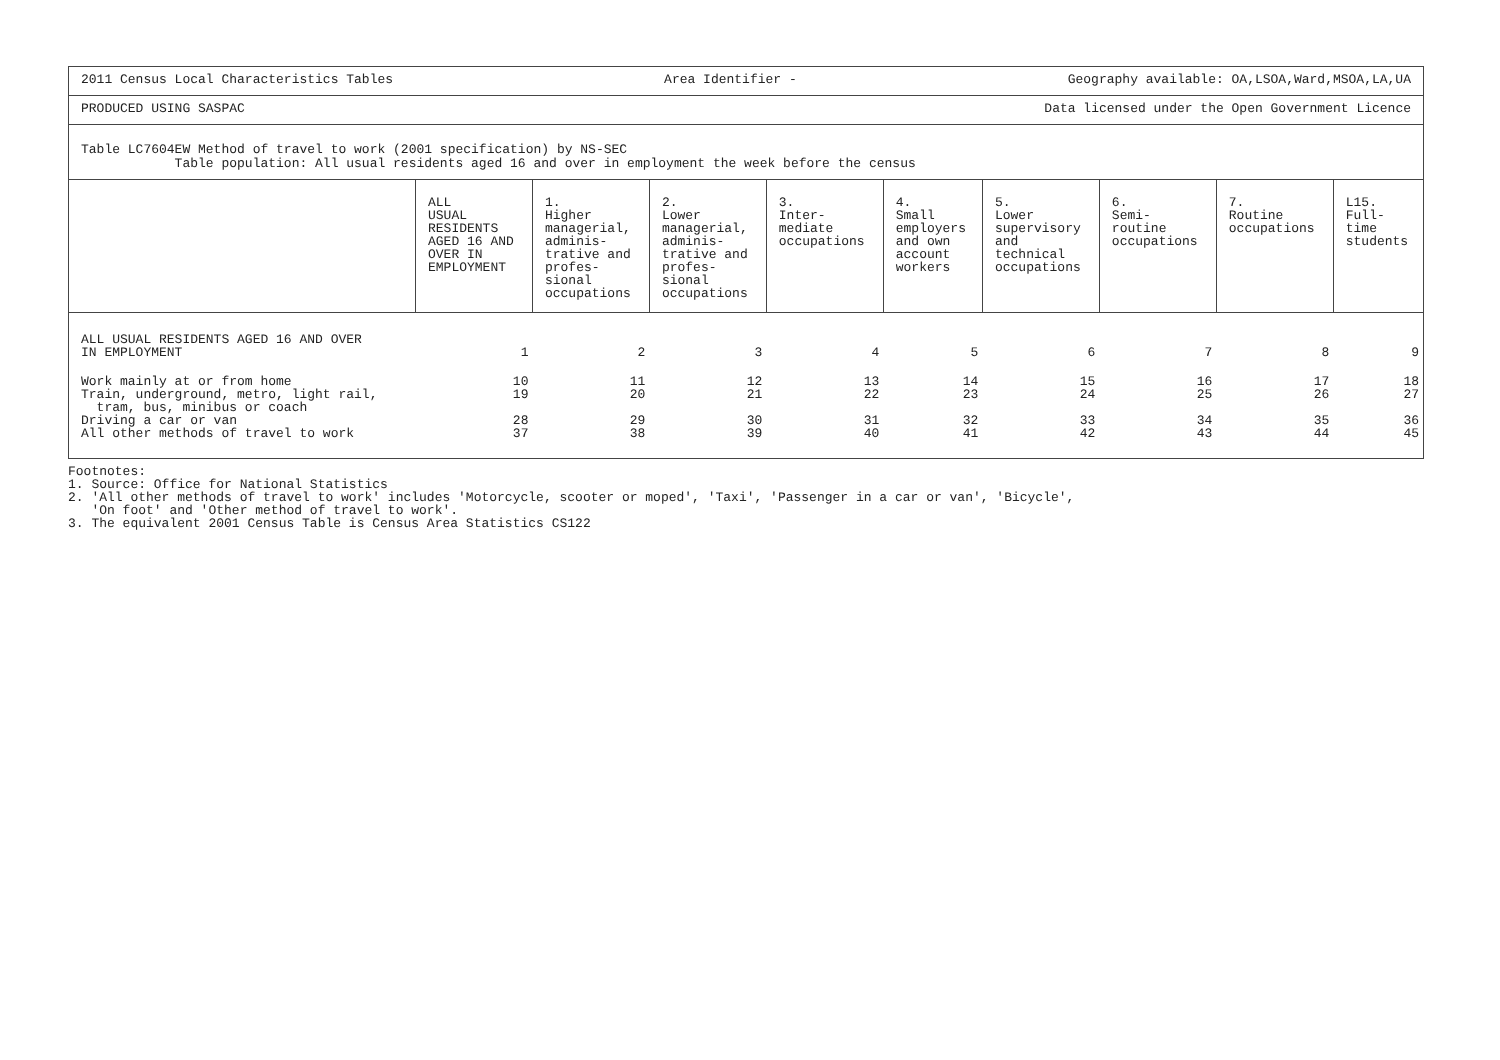2011 Census Local Characteristics Tables Area Identifier - Geography available: OA,LSOA,Ward,MSOA,LA,UA
PRODUCED USING SASPAC Data licensed under the Open Government Licence
Table LC7604EW Method of travel to work (2001 specification) by NS-SEC
Table population: All usual residents aged 16 and over in employment the week before the census
| | ALL USUAL RESIDENTS AGED 16 AND OVER IN EMPLOYMENT | 1. Higher managerial, adminis- trative and profes- sional occupations | 2. Lower managerial, adminis- trative and profes- sional occupations | 3. Inter- mediate occupations | 4. Small employers and own account workers | 5. Lower supervisory and technical occupations | 6. Semi- routine occupations | 7. Routine occupations | L15. Full- time students |
| --- | --- | --- | --- | --- | --- | --- | --- | --- | --- |
| ALL USUAL RESIDENTS AGED 16 AND OVER IN EMPLOYMENT | 1 | 2 | 3 | 4 | 5 | 6 | 7 | 8 | 9 |
| Work mainly at or from home | 10 | 11 | 12 | 13 | 14 | 15 | 16 | 17 | 18 |
| Train, underground, metro, light rail, tram, bus, minibus or coach | 19 | 20 | 21 | 22 | 23 | 24 | 25 | 26 | 27 |
| Driving a car or van | 28 | 29 | 30 | 31 | 32 | 33 | 34 | 35 | 36 |
| All other methods of travel to work | 37 | 38 | 39 | 40 | 41 | 42 | 43 | 44 | 45 |
Footnotes: 1. Source: Office for National Statistics 2. 'All other methods of travel to work' includes 'Motorcycle, scooter or moped', 'Taxi', 'Passenger in a car or van', 'Bicycle', 'On foot' and 'Other method of travel to work'. 3. The equivalent 2001 Census Table is Census Area Statistics CS122